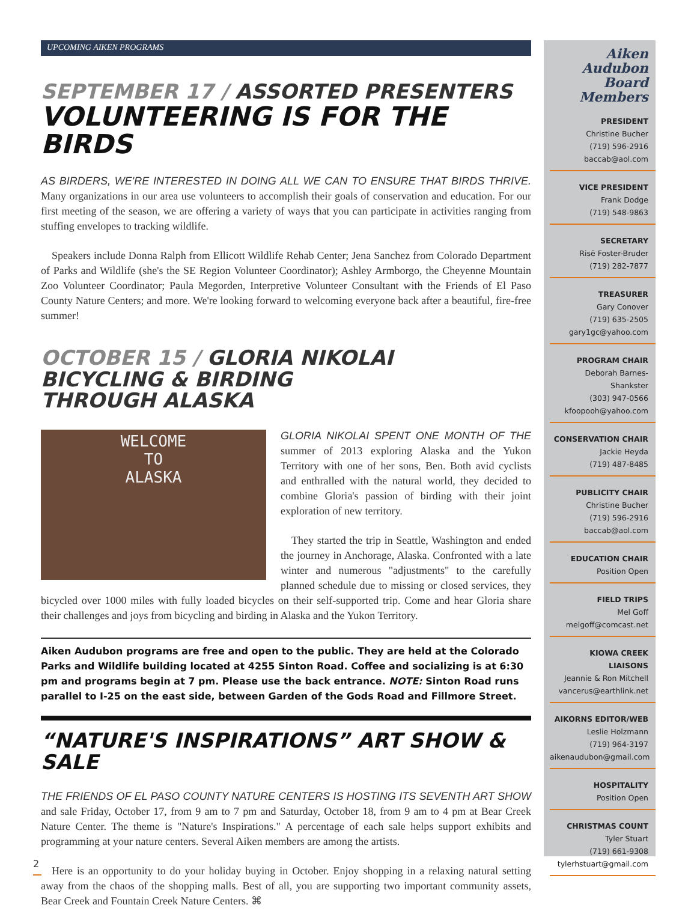UPCOMING AIKEN PROGRAMS
SEPTEMBER 17 / ASSORTED PRESENTERS
VOLUNTEERING IS FOR THE BIRDS
AS BIRDERS, WE'RE INTERESTED IN DOING ALL WE CAN TO ENSURE THAT BIRDS THRIVE. Many organizations in our area use volunteers to accomplish their goals of conservation and education. For our first meeting of the season, we are offering a variety of ways that you can participate in activities ranging from stuffing envelopes to tracking wildlife.
Speakers include Donna Ralph from Ellicott Wildlife Rehab Center; Jena Sanchez from Colorado Department of Parks and Wildlife (she's the SE Region Volunteer Coordinator); Ashley Armborgo, the Cheyenne Mountain Zoo Volunteer Coordinator; Paula Megorden, Interpretive Volunteer Consultant with the Friends of El Paso County Nature Centers; and more. We're looking forward to welcoming everyone back after a beautiful, fire-free summer!
OCTOBER 15 / GLORIA NIKOLAI
BICYCLING & BIRDING
THROUGH ALASKA
WELCOME
TO
ALASKA
GLORIA NIKOLAI SPENT ONE MONTH OF THE summer of 2013 exploring Alaska and the Yukon Territory with one of her sons, Ben. Both avid cyclists and enthralled with the natural world, they decided to combine Gloria's passion of birding with their joint exploration of new territory.
They started the trip in Seattle, Washington and ended the journey in Anchorage, Alaska. Confronted with a late winter and numerous "adjustments" to the carefully planned schedule due to missing or closed services, they bicycled over 1000 miles with fully loaded bicycles on their self-supported trip. Come and hear Gloria share their challenges and joys from bicycling and birding in Alaska and the Yukon Territory.
Aiken Audubon programs are free and open to the public. They are held at the Colorado Parks and Wildlife building located at 4255 Sinton Road. Coffee and socializing is at 6:30 pm and programs begin at 7 pm. Please use the back entrance. NOTE: Sinton Road runs parallel to I-25 on the east side, between Garden of the Gods Road and Fillmore Street.
“NATURE'S INSPIRATIONS” ART SHOW & SALE
THE FRIENDS OF EL PASO COUNTY NATURE CENTERS IS HOSTING ITS SEVENTH ART SHOW and sale Friday, October 17, from 9 am to 7 pm and Saturday, October 18, from 9 am to 4 pm at Bear Creek Nature Center. The theme is "Nature's Inspirations." A percentage of each sale helps support exhibits and programming at your nature centers. Several Aiken members are among the artists.
Here is an opportunity to do your holiday buying in October. Enjoy shopping in a relaxing natural setting away from the chaos of the shopping malls. Best of all, you are supporting two important community assets, Bear Creek and Fountain Creek Nature Centers. ⌘
Aiken Audubon
Board Members
PRESIDENT
Christine Bucher
(719) 596-2916
baccab@aol.com
VICE PRESIDENT
Frank Dodge
(719) 548-9863
SECRETARY
Risë Foster-Bruder
(719) 282-7877
TREASURER
Gary Conover
(719) 635-2505
gary1gc@yahoo.com
PROGRAM CHAIR
Deborah Barnes-Shankster
(303) 947-0566
kfoopooh@yahoo.com
CONSERVATION CHAIR
Jackie Heyda
(719) 487-8485
PUBLICITY CHAIR
Christine Bucher
(719) 596-2916
baccab@aol.com
EDUCATION CHAIR
Position Open
FIELD TRIPS
Mel Goff
melgoff@comcast.net
KIOWA CREEK LIAISONS
Jeannie & Ron Mitchell
vancerus@earthlink.net
AIKORNS EDITOR/WEB
Leslie Holzmann
(719) 964-3197
aikenaudubon@gmail.com
HOSPITALITY
Position Open
CHRISTMAS COUNT
Tyler Stuart
(719) 661-9308
tylerhstuart@gmail.com
2